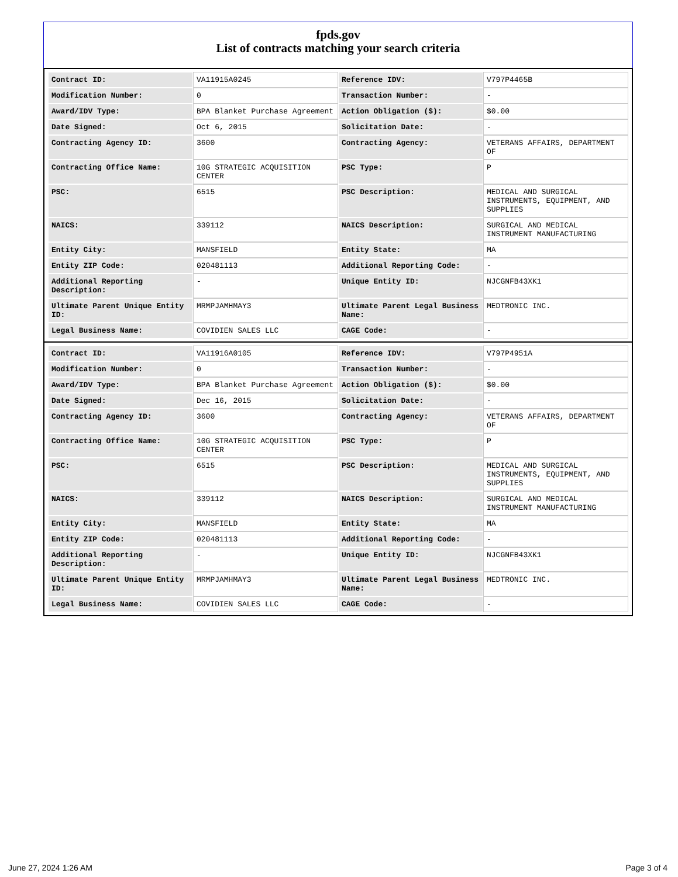fpds.gov
List of contracts matching your search criteria
| Contract ID: | VA11915A0245 | Reference IDV: | V797P4465B |
| Modification Number: | 0 | Transaction Number: | - |
| Award/IDV Type: | BPA Blanket Purchase Agreement | Action Obligation ($): | $0.00 |
| Date Signed: | Oct 6, 2015 | Solicitation Date: | - |
| Contracting Agency ID: | 3600 | Contracting Agency: | VETERANS AFFAIRS, DEPARTMENT OF |
| Contracting Office Name: | 10G STRATEGIC ACQUISITION CENTER | PSC Type: | P |
| PSC: | 6515 | PSC Description: | MEDICAL AND SURGICAL INSTRUMENTS, EQUIPMENT, AND SUPPLIES |
| NAICS: | 339112 | NAICS Description: | SURGICAL AND MEDICAL INSTRUMENT MANUFACTURING |
| Entity City: | MANSFIELD | Entity State: | MA |
| Entity ZIP Code: | 020481113 | Additional Reporting Code: | - |
| Additional Reporting Description: | - | Unique Entity ID: | NJCGNFB43XK1 |
| Ultimate Parent Unique Entity ID: | MRMPJAMHMAY3 | Ultimate Parent Legal Business Name: | MEDTRONIC INC. |
| Legal Business Name: | COVIDIEN SALES LLC | CAGE Code: | - |
| Contract ID: | VA11916A0105 | Reference IDV: | V797P4951A |
| Modification Number: | 0 | Transaction Number: | - |
| Award/IDV Type: | BPA Blanket Purchase Agreement | Action Obligation ($): | $0.00 |
| Date Signed: | Dec 16, 2015 | Solicitation Date: | - |
| Contracting Agency ID: | 3600 | Contracting Agency: | VETERANS AFFAIRS, DEPARTMENT OF |
| Contracting Office Name: | 10G STRATEGIC ACQUISITION CENTER | PSC Type: | P |
| PSC: | 6515 | PSC Description: | MEDICAL AND SURGICAL INSTRUMENTS, EQUIPMENT, AND SUPPLIES |
| NAICS: | 339112 | NAICS Description: | SURGICAL AND MEDICAL INSTRUMENT MANUFACTURING |
| Entity City: | MANSFIELD | Entity State: | MA |
| Entity ZIP Code: | 020481113 | Additional Reporting Code: | - |
| Additional Reporting Description: | - | Unique Entity ID: | NJCGNFB43XK1 |
| Ultimate Parent Unique Entity ID: | MRMPJAMHMAY3 | Ultimate Parent Legal Business Name: | MEDTRONIC INC. |
| Legal Business Name: | COVIDIEN SALES LLC | CAGE Code: | - |
June 27, 2024 1:26 AM Page 3 of 4